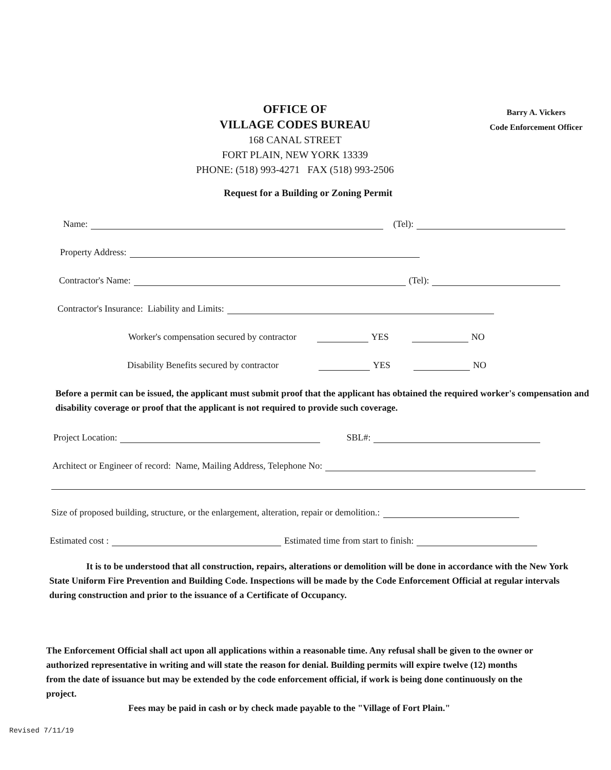OFFICE OF
VILLAGE CODES BUREAU
168 CANAL STREET
FORT PLAIN, NEW YORK 13339
PHONE: (518) 993-4271 FAX (518) 993-2506
Barry A. Vickers
Code Enforcement Officer
Request for a Building or Zoning Permit
Name: (Tel):
Property Address:
Contractor's Name: (Tel):
Contractor's Insurance: Liability and Limits:
Worker's compensation secured by contractor YES NO
Disability Benefits secured by contractor YES NO
Before a permit can be issued, the applicant must submit proof that the applicant has obtained the required worker's compensation and disability coverage or proof that the applicant is not required to provide such coverage.
Project Location: SBL#:
Architect or Engineer of record: Name, Mailing Address, Telephone No:
Size of proposed building, structure, or the enlargement, alteration, repair or demolition.:
Estimated cost : Estimated time from start to finish:
It is to be understood that all construction, repairs, alterations or demolition will be done in accordance with the New York State Uniform Fire Prevention and Building Code. Inspections will be made by the Code Enforcement Official at regular intervals during construction and prior to the issuance of a Certificate of Occupancy.
The Enforcement Official shall act upon all applications within a reasonable time. Any refusal shall be given to the owner or authorized representative in writing and will state the reason for denial. Building permits will expire twelve (12) months from the date of issuance but may be extended by the code enforcement official, if work is being done continuously on the project.
Fees may be paid in cash or by check made payable to the "Village of Fort Plain."
Revised 7/11/19